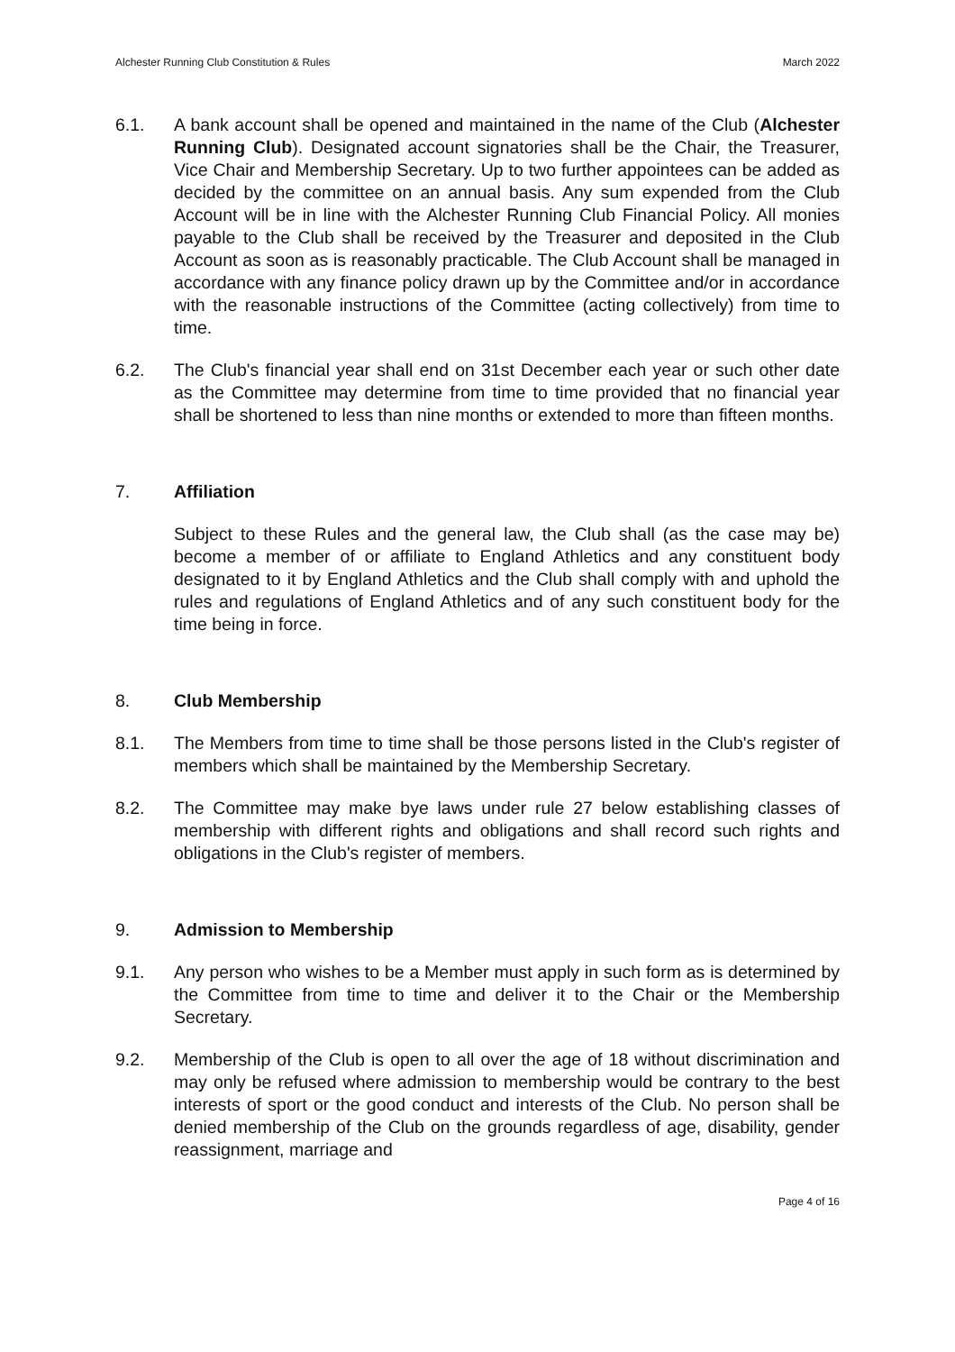Alchester Running Club Constitution & Rules March 2022
6.1. A bank account shall be opened and maintained in the name of the Club (Alchester Running Club). Designated account signatories shall be the Chair, the Treasurer, Vice Chair and Membership Secretary. Up to two further appointees can be added as decided by the committee on an annual basis. Any sum expended from the Club Account will be in line with the Alchester Running Club Financial Policy. All monies payable to the Club shall be received by the Treasurer and deposited in the Club Account as soon as is reasonably practicable. The Club Account shall be managed in accordance with any finance policy drawn up by the Committee and/or in accordance with the reasonable instructions of the Committee (acting collectively) from time to time.
6.2. The Club's financial year shall end on 31st December each year or such other date as the Committee may determine from time to time provided that no financial year shall be shortened to less than nine months or extended to more than fifteen months.
7. Affiliation
Subject to these Rules and the general law, the Club shall (as the case may be) become a member of or affiliate to England Athletics and any constituent body designated to it by England Athletics and the Club shall comply with and uphold the rules and regulations of England Athletics and of any such constituent body for the time being in force.
8. Club Membership
8.1. The Members from time to time shall be those persons listed in the Club's register of members which shall be maintained by the Membership Secretary.
8.2. The Committee may make bye laws under rule 27 below establishing classes of membership with different rights and obligations and shall record such rights and obligations in the Club's register of members.
9. Admission to Membership
9.1. Any person who wishes to be a Member must apply in such form as is determined by the Committee from time to time and deliver it to the Chair or the Membership Secretary.
9.2. Membership of the Club is open to all over the age of 18 without discrimination and may only be refused where admission to membership would be contrary to the best interests of sport or the good conduct and interests of the Club. No person shall be denied membership of the Club on the grounds regardless of age, disability, gender reassignment, marriage and
Page 4 of 16